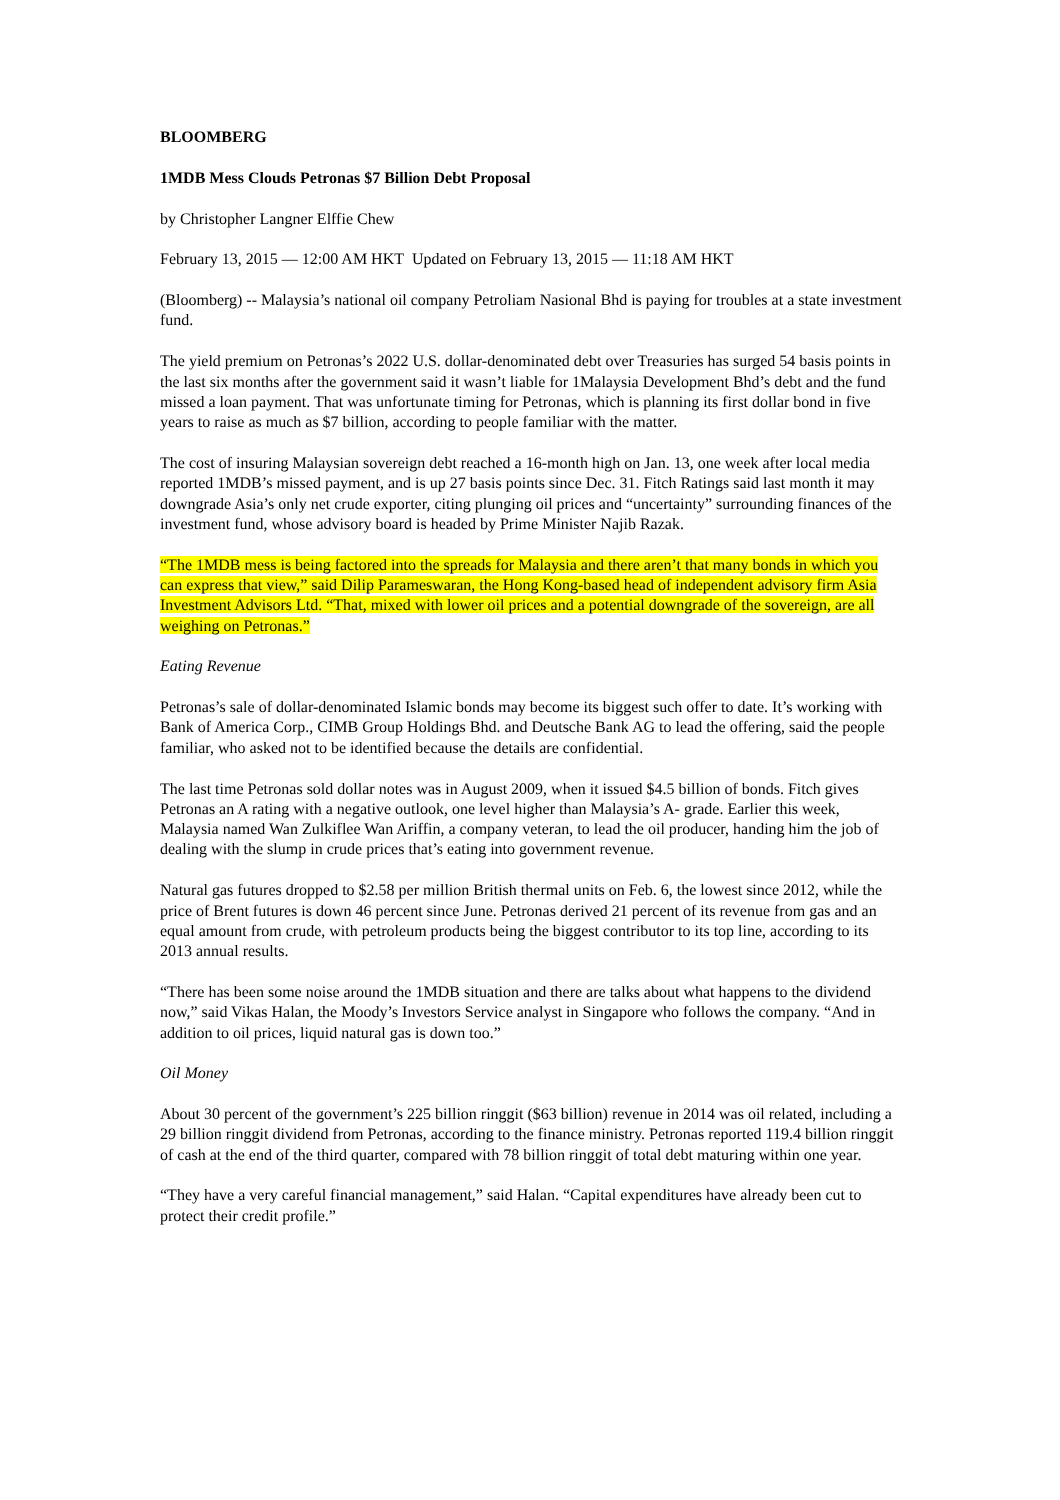BLOOMBERG
1MDB Mess Clouds Petronas $7 Billion Debt Proposal
by Christopher Langner Elffie Chew
February 13, 2015 — 12:00 AM HKT Updated on February 13, 2015 — 11:18 AM HKT
(Bloomberg) -- Malaysia’s national oil company Petroliam Nasional Bhd is paying for troubles at a state investment fund.
The yield premium on Petronas’s 2022 U.S. dollar-denominated debt over Treasuries has surged 54 basis points in the last six months after the government said it wasn’t liable for 1Malaysia Development Bhd’s debt and the fund missed a loan payment. That was unfortunate timing for Petronas, which is planning its first dollar bond in five years to raise as much as $7 billion, according to people familiar with the matter.
The cost of insuring Malaysian sovereign debt reached a 16-month high on Jan. 13, one week after local media reported 1MDB’s missed payment, and is up 27 basis points since Dec. 31. Fitch Ratings said last month it may downgrade Asia’s only net crude exporter, citing plunging oil prices and “uncertainty” surrounding finances of the investment fund, whose advisory board is headed by Prime Minister Najib Razak.
“The 1MDB mess is being factored into the spreads for Malaysia and there aren’t that many bonds in which you can express that view,” said Dilip Parameswaran, the Hong Kong-based head of independent advisory firm Asia Investment Advisors Ltd. “That, mixed with lower oil prices and a potential downgrade of the sovereign, are all weighing on Petronas.”
Eating Revenue
Petronas’s sale of dollar-denominated Islamic bonds may become its biggest such offer to date. It’s working with Bank of America Corp., CIMB Group Holdings Bhd. and Deutsche Bank AG to lead the offering, said the people familiar, who asked not to be identified because the details are confidential.
The last time Petronas sold dollar notes was in August 2009, when it issued $4.5 billion of bonds. Fitch gives Petronas an A rating with a negative outlook, one level higher than Malaysia’s A- grade. Earlier this week, Malaysia named Wan Zulkiflee Wan Ariffin, a company veteran, to lead the oil producer, handing him the job of dealing with the slump in crude prices that’s eating into government revenue.
Natural gas futures dropped to $2.58 per million British thermal units on Feb. 6, the lowest since 2012, while the price of Brent futures is down 46 percent since June. Petronas derived 21 percent of its revenue from gas and an equal amount from crude, with petroleum products being the biggest contributor to its top line, according to its 2013 annual results.
“There has been some noise around the 1MDB situation and there are talks about what happens to the dividend now,” said Vikas Halan, the Moody’s Investors Service analyst in Singapore who follows the company. “And in addition to oil prices, liquid natural gas is down too.”
Oil Money
About 30 percent of the government’s 225 billion ringgit ($63 billion) revenue in 2014 was oil related, including a 29 billion ringgit dividend from Petronas, according to the finance ministry. Petronas reported 119.4 billion ringgit of cash at the end of the third quarter, compared with 78 billion ringgit of total debt maturing within one year.
“They have a very careful financial management,” said Halan. “Capital expenditures have already been cut to protect their credit profile.”